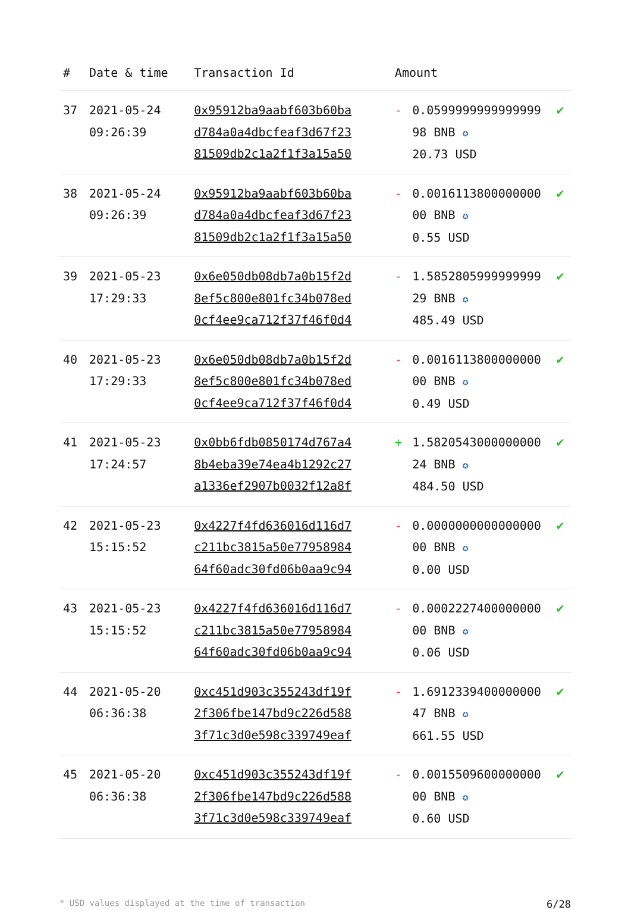| # | Date & time | Transaction Id | Amount | | |
| --- | --- | --- | --- | --- | --- |
| 37 | 2021-05-24 09:26:39 | 0x95912ba9aabf603b60ba d784a0a4dbcfeaf3d67f23 81509db2c1a2f1f3a15a50 | - | 0.0599999999999999 98 BNB ✪ 20.73 USD | ✔ |
| 38 | 2021-05-24 09:26:39 | 0x95912ba9aabf603b60ba d784a0a4dbcfeaf3d67f23 81509db2c1a2f1f3a15a50 | - | 0.0016113800000000 00 BNB ✪ 0.55 USD | ✔ |
| 39 | 2021-05-23 17:29:33 | 0x6e050db08db7a0b15f2d 8ef5c800e801fc34b078ed 0cf4ee9ca712f37f46f0d4 | - | 1.5852805999999999 29 BNB ✪ 485.49 USD | ✔ |
| 40 | 2021-05-23 17:29:33 | 0x6e050db08db7a0b15f2d 8ef5c800e801fc34b078ed 0cf4ee9ca712f37f46f0d4 | - | 0.0016113800000000 00 BNB ✪ 0.49 USD | ✔ |
| 41 | 2021-05-23 17:24:57 | 0x0bb6fdb0850174d767a4 8b4eba39e74ea4b1292c27 a1336ef2907b0032f12a8f | + | 1.5820543000000000 24 BNB ✪ 484.50 USD | ✔ |
| 42 | 2021-05-23 15:15:52 | 0x4227f4fd636016d116d7 c211bc3815a50e77958984 64f60adc30fd06b0aa9c94 | - | 0.0000000000000000 00 BNB ✪ 0.00 USD | ✔ |
| 43 | 2021-05-23 15:15:52 | 0x4227f4fd636016d116d7 c211bc3815a50e77958984 64f60adc30fd06b0aa9c94 | - | 0.0002227400000000 00 BNB ✪ 0.06 USD | ✔ |
| 44 | 2021-05-20 06:36:38 | 0xc451d903c355243df19f 2f306fbe147bd9c226d588 3f71c3d0e598c339749eaf | - | 1.6912339400000000 47 BNB ✪ 661.55 USD | ✔ |
| 45 | 2021-05-20 06:36:38 | 0xc451d903c355243df19f 2f306fbe147bd9c226d588 3f71c3d0e598c339749eaf | - | 0.0015509600000000 00 BNB ✪ 0.60 USD | ✔ |
* USD values displayed at the time of transaction 6/28